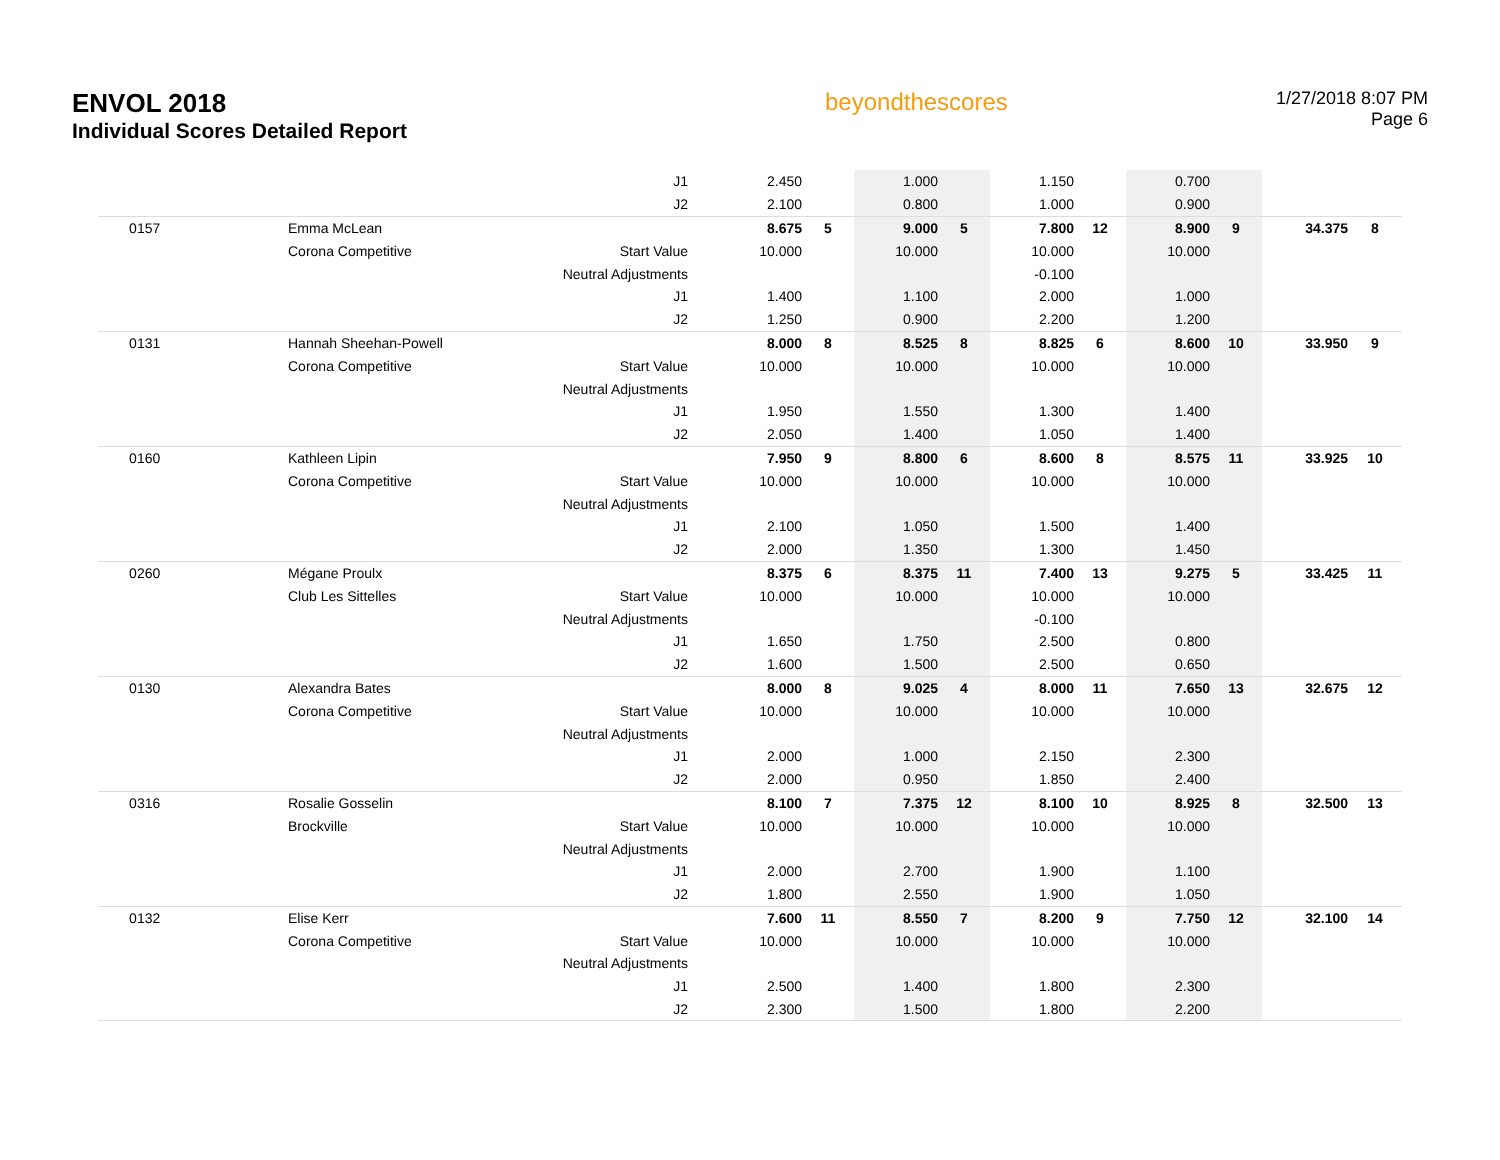ENVOL 2018
Individual Scores Detailed Report
beyondthescores
1/27/2018 8:07 PM
Page 6
| | | J1 | 2.450 | | 1.000 | | 1.150 | | 0.700 | | | |
| | | J2 | 2.100 | | 0.800 | | 1.000 | | 0.900 | | | |
| 0157 | Emma McLean | | 8.675 | 5 | 9.000 | 5 | 7.800 | 12 | 8.900 | 9 | 34.375 | 8 |
| | Corona Competitive | Start Value | 10.000 | | 10.000 | | 10.000 | | 10.000 | | | |
| | | Neutral Adjustments | | | | | -0.100 | | | | | |
| | | J1 | 1.400 | | 1.100 | | 2.000 | | 1.000 | | | |
| | | J2 | 1.250 | | 0.900 | | 2.200 | | 1.200 | | | |
| 0131 | Hannah Sheehan-Powell | | 8.000 | 8 | 8.525 | 8 | 8.825 | 6 | 8.600 | 10 | 33.950 | 9 |
| | Corona Competitive | Start Value | 10.000 | | 10.000 | | 10.000 | | 10.000 | | | |
| | | Neutral Adjustments | | | | | | | | | | |
| | | J1 | 1.950 | | 1.550 | | 1.300 | | 1.400 | | | |
| | | J2 | 2.050 | | 1.400 | | 1.050 | | 1.400 | | | |
| 0160 | Kathleen Lipin | | 7.950 | 9 | 8.800 | 6 | 8.600 | 8 | 8.575 | 11 | 33.925 | 10 |
| | Corona Competitive | Start Value | 10.000 | | 10.000 | | 10.000 | | 10.000 | | | |
| | | Neutral Adjustments | | | | | | | | | | |
| | | J1 | 2.100 | | 1.050 | | 1.500 | | 1.400 | | | |
| | | J2 | 2.000 | | 1.350 | | 1.300 | | 1.450 | | | |
| 0260 | Mégane Proulx | | 8.375 | 6 | 8.375 | 11 | 7.400 | 13 | 9.275 | 5 | 33.425 | 11 |
| | Club Les Sittelles | Start Value | 10.000 | | 10.000 | | 10.000 | | 10.000 | | | |
| | | Neutral Adjustments | | | | | -0.100 | | | | | |
| | | J1 | 1.650 | | 1.750 | | 2.500 | | 0.800 | | | |
| | | J2 | 1.600 | | 1.500 | | 2.500 | | 0.650 | | | |
| 0130 | Alexandra Bates | | 8.000 | 8 | 9.025 | 4 | 8.000 | 11 | 7.650 | 13 | 32.675 | 12 |
| | Corona Competitive | Start Value | 10.000 | | 10.000 | | 10.000 | | 10.000 | | | |
| | | Neutral Adjustments | | | | | | | | | | |
| | | J1 | 2.000 | | 1.000 | | 2.150 | | 2.300 | | | |
| | | J2 | 2.000 | | 0.950 | | 1.850 | | 2.400 | | | |
| 0316 | Rosalie Gosselin | | 8.100 | 7 | 7.375 | 12 | 8.100 | 10 | 8.925 | 8 | 32.500 | 13 |
| | Brockville | Start Value | 10.000 | | 10.000 | | 10.000 | | 10.000 | | | |
| | | Neutral Adjustments | | | | | | | | | | |
| | | J1 | 2.000 | | 2.700 | | 1.900 | | 1.100 | | | |
| | | J2 | 1.800 | | 2.550 | | 1.900 | | 1.050 | | | |
| 0132 | Elise Kerr | | 7.600 | 11 | 8.550 | 7 | 8.200 | 9 | 7.750 | 12 | 32.100 | 14 |
| | Corona Competitive | Start Value | 10.000 | | 10.000 | | 10.000 | | 10.000 | | | |
| | | Neutral Adjustments | | | | | | | | | | |
| | | J1 | 2.500 | | 1.400 | | 1.800 | | 2.300 | | | |
| | | J2 | 2.300 | | 1.500 | | 1.800 | | 2.200 | | | |